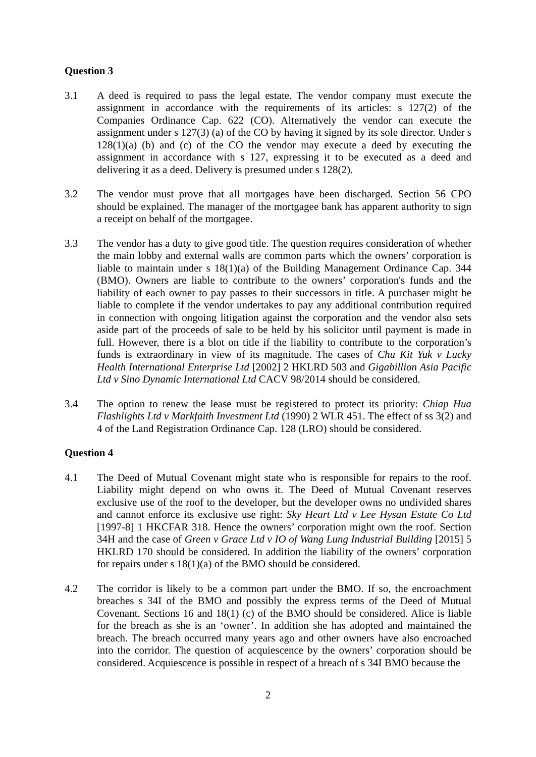Question 3
3.1 A deed is required to pass the legal estate. The vendor company must execute the assignment in accordance with the requirements of its articles: s 127(2) of the Companies Ordinance Cap. 622 (CO). Alternatively the vendor can execute the assignment under s 127(3) (a) of the CO by having it signed by its sole director. Under s 128(1)(a) (b) and (c) of the CO the vendor may execute a deed by executing the assignment in accordance with s 127, expressing it to be executed as a deed and delivering it as a deed. Delivery is presumed under s 128(2).
3.2 The vendor must prove that all mortgages have been discharged. Section 56 CPO should be explained. The manager of the mortgagee bank has apparent authority to sign a receipt on behalf of the mortgagee.
3.3 The vendor has a duty to give good title. The question requires consideration of whether the main lobby and external walls are common parts which the owners’ corporation is liable to maintain under s 18(1)(a) of the Building Management Ordinance Cap. 344 (BMO). Owners are liable to contribute to the owners’ corporation's funds and the liability of each owner to pay passes to their successors in title. A purchaser might be liable to complete if the vendor undertakes to pay any additional contribution required in connection with ongoing litigation against the corporation and the vendor also sets aside part of the proceeds of sale to be held by his solicitor until payment is made in full. However, there is a blot on title if the liability to contribute to the corporation’s funds is extraordinary in view of its magnitude. The cases of Chu Kit Yuk v Lucky Health International Enterprise Ltd [2002] 2 HKLRD 503 and Gigabillion Asia Pacific Ltd v Sino Dynamic International Ltd CACV 98/2014 should be considered.
3.4 The option to renew the lease must be registered to protect its priority: Chiap Hua Flashlights Ltd v Markfaith Investment Ltd (1990) 2 WLR 451. The effect of ss 3(2) and 4 of the Land Registration Ordinance Cap. 128 (LRO) should be considered.
Question 4
4.1 The Deed of Mutual Covenant might state who is responsible for repairs to the roof. Liability might depend on who owns it. The Deed of Mutual Covenant reserves exclusive use of the roof to the developer, but the developer owns no undivided shares and cannot enforce its exclusive use right: Sky Heart Ltd v Lee Hysan Estate Co Ltd [1997-8] 1 HKCFAR 318. Hence the owners’ corporation might own the roof. Section 34H and the case of Green v Grace Ltd v IO of Wang Lung Industrial Building [2015] 5 HKLRD 170 should be considered. In addition the liability of the owners’ corporation for repairs under s 18(1)(a) of the BMO should be considered.
4.2 The corridor is likely to be a common part under the BMO. If so, the encroachment breaches s 34I of the BMO and possibly the express terms of the Deed of Mutual Covenant. Sections 16 and 18(1) (c) of the BMO should be considered. Alice is liable for the breach as she is an ‘owner’. In addition she has adopted and maintained the breach. The breach occurred many years ago and other owners have also encroached into the corridor. The question of acquiescence by the owners’ corporation should be considered. Acquiescence is possible in respect of a breach of s 34I BMO because the
2